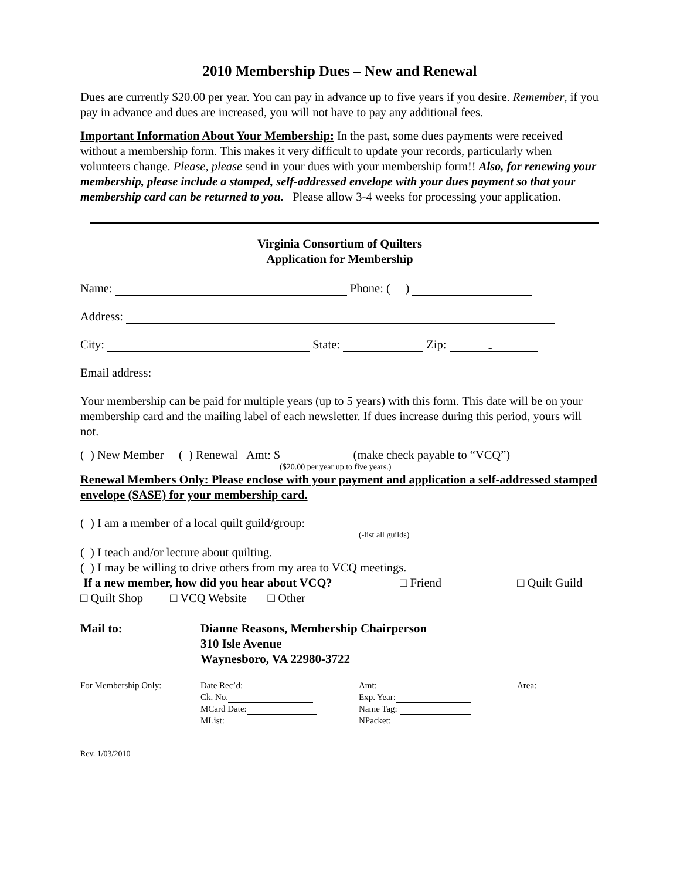2010 Membership Dues – New and Renewal
Dues are currently $20.00 per year. You can pay in advance up to five years if you desire. Remember, if you pay in advance and dues are increased, you will not have to pay any additional fees.
Important Information About Your Membership: In the past, some dues payments were received without a membership form. This makes it very difficult to update your records, particularly when volunteers change. Please, please send in your dues with your membership form!! Also, for renewing your membership, please include a stamped, self-addressed envelope with your dues payment so that your membership card can be returned to you. Please allow 3-4 weeks for processing your application.
Virginia Consortium of Quilters
Application for Membership
Name: Phone: ( )
Address:
City: State: Zip: -
Email address:
Your membership can be paid for multiple years (up to 5 years) with this form. This date will be on your membership card and the mailing label of each newsletter. If dues increase during this period, yours will not.
( ) New Member ( ) Renewal Amt: $ (make check payable to “VCQ”)
($20.00 per year up to five years.)
Renewal Members Only: Please enclose with your payment and application a self-addressed stamped envelope (SASE) for your membership card.
( ) I am a member of a local quilt guild/group:
(-list all guilds)
( ) I teach and/or lecture about quilting.
( ) I may be willing to drive others from my area to VCQ meetings.
If a new member, how did you hear about VCQ? □ Friend □ Quilt Guild
□ Quilt Shop □ VCQ Website □ Other
Mail to: Dianne Reasons, Membership Chairperson
310 Isle Avenue
Waynesboro, VA 22980-3722
For Membership Only: Date Rec’d:
Ck. No.
MCard Date:
MList:
Amt:
Exp. Year:
Name Tag:
NPacket:
Area:
Rev. 1/03/2010